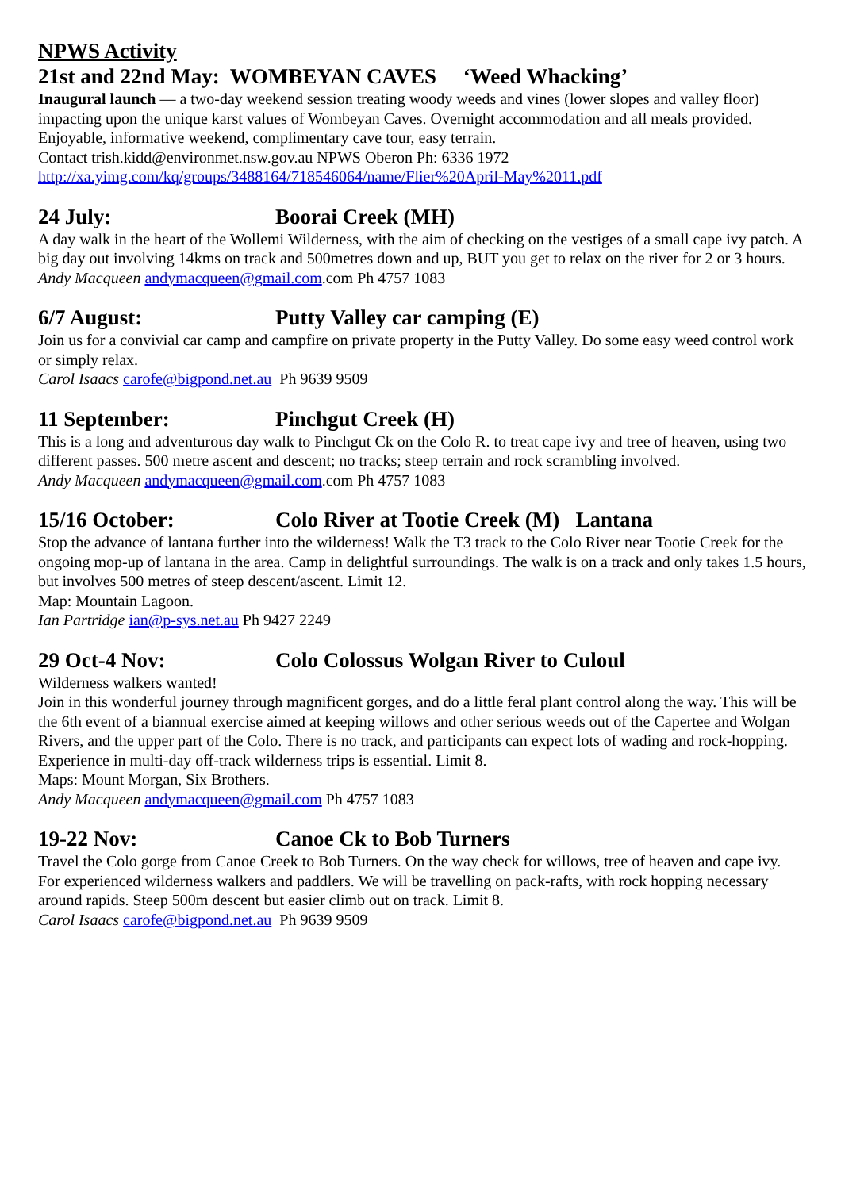NPWS Activity
21st and 22nd May: WOMBEYAN CAVES ‘Weed Whacking’
Inaugural launch — a two-day weekend session treating woody weeds and vines (lower slopes and valley floor) impacting upon the unique karst values of Wombeyan Caves. Overnight accommodation and all meals provided. Enjoyable, informative weekend, complimentary cave tour, easy terrain.
Contact trish.kidd@environmet.nsw.gov.au NPWS Oberon Ph: 6336 1972
http://xa.yimg.com/kq/groups/3488164/718546064/name/Flier%20April-May%2011.pdf
24 July: Boorai Creek (MH)
A day walk in the heart of the Wollemi Wilderness, with the aim of checking on the vestiges of a small cape ivy patch. A big day out involving 14kms on track and 500metres down and up, BUT you get to relax on the river for 2 or 3 hours.
Andy Macqueen andymacqueen@gmail.com.com Ph 4757 1083
6/7 August: Putty Valley car camping (E)
Join us for a convivial car camp and campfire on private property in the Putty Valley. Do some easy weed control work or simply relax.
Carol Isaacs carofe@bigpond.net.au Ph 9639 9509
11 September: Pinchgut Creek (H)
This is a long and adventurous day walk to Pinchgut Ck on the Colo R. to treat cape ivy and tree of heaven, using two different passes. 500 metre ascent and descent; no tracks; steep terrain and rock scrambling involved.
Andy Macqueen andymacqueen@gmail.com.com Ph 4757 1083
15/16 October: Colo River at Tootie Creek (M) Lantana
Stop the advance of lantana further into the wilderness! Walk the T3 track to the Colo River near Tootie Creek for the ongoing mop-up of lantana in the area. Camp in delightful surroundings. The walk is on a track and only takes 1.5 hours, but involves 500 metres of steep descent/ascent. Limit 12.
Map: Mountain Lagoon.
Ian Partridge ian@p-sys.net.au Ph 9427 2249
29 Oct-4 Nov: Colo Colossus Wolgan River to Culoul
Wilderness walkers wanted!
Join in this wonderful journey through magnificent gorges, and do a little feral plant control along the way. This will be the 6th event of a biannual exercise aimed at keeping willows and other serious weeds out of the Capertee and Wolgan Rivers, and the upper part of the Colo. There is no track, and participants can expect lots of wading and rock-hopping. Experience in multi-day off-track wilderness trips is essential. Limit 8.
Maps: Mount Morgan, Six Brothers.
Andy Macqueen andymacqueen@gmail.com Ph 4757 1083
19-22 Nov: Canoe Ck to Bob Turners
Travel the Colo gorge from Canoe Creek to Bob Turners. On the way check for willows, tree of heaven and cape ivy.
For experienced wilderness walkers and paddlers. We will be travelling on pack-rafts, with rock hopping necessary around rapids. Steep 500m descent but easier climb out on track. Limit 8.
Carol Isaacs carofe@bigpond.net.au Ph 9639 9509